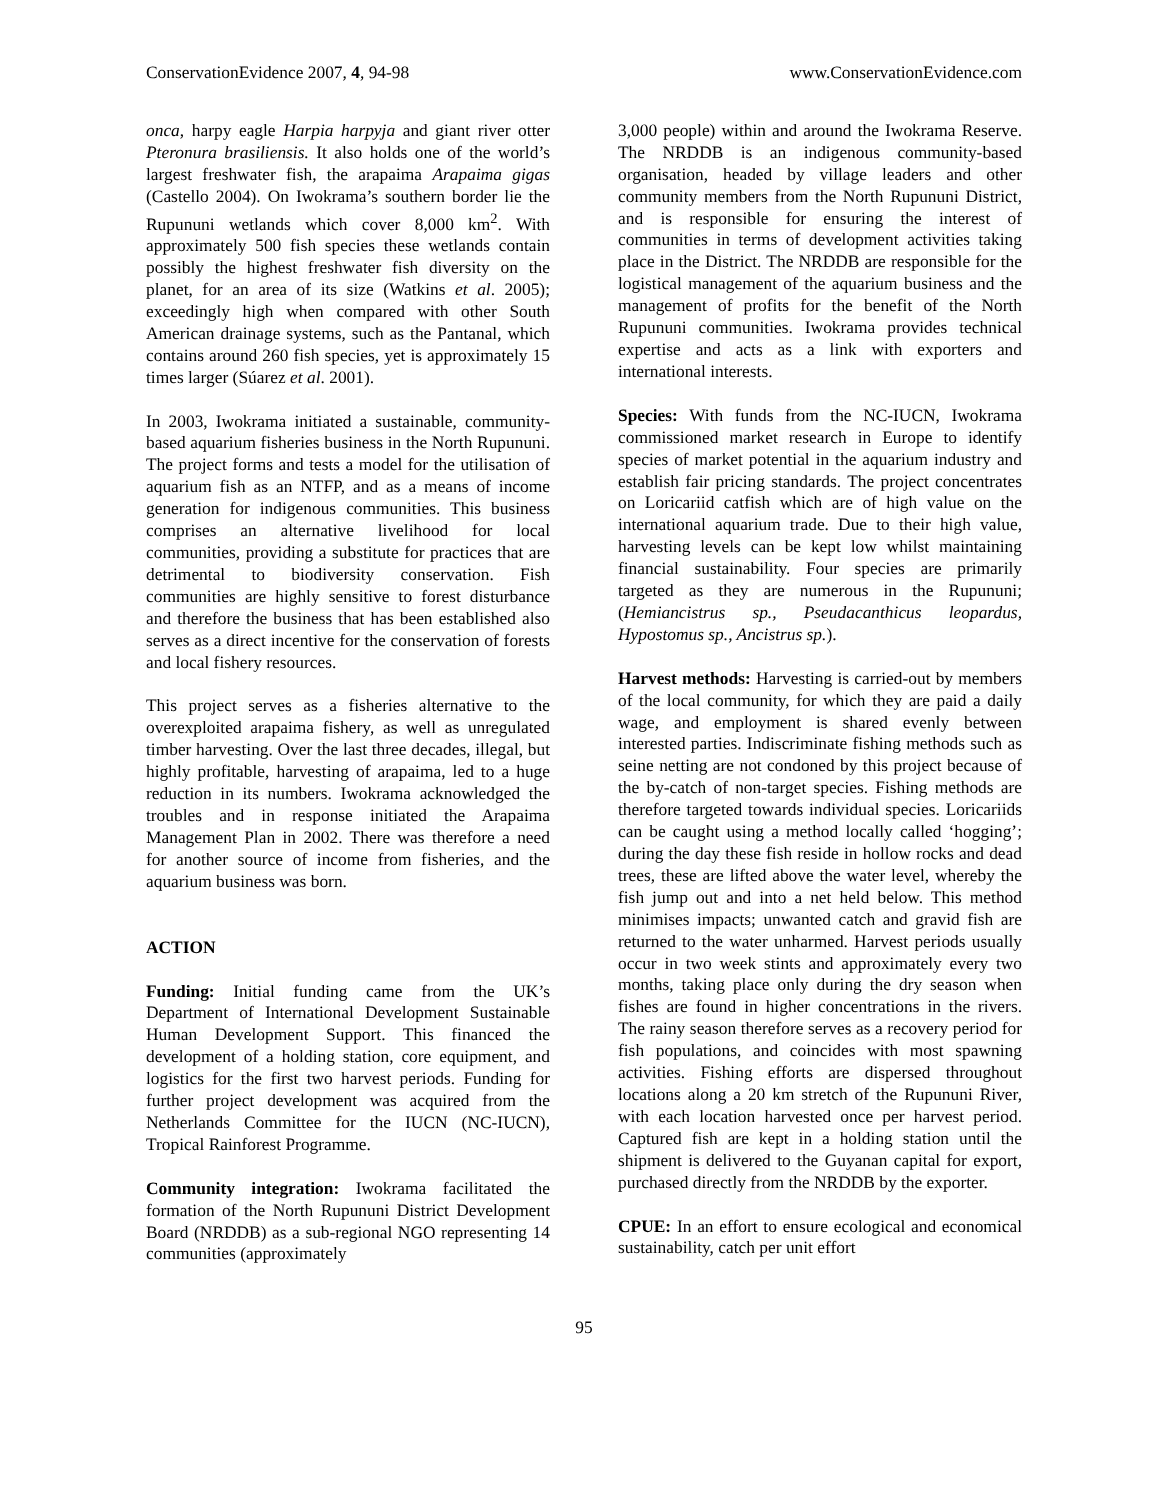ConservationEvidence 2007, 4, 94-98 www.ConservationEvidence.com
onca, harpy eagle Harpia harpyja and giant river otter Pteronura brasiliensis. It also holds one of the world’s largest freshwater fish, the arapaima Arapaima gigas (Castello 2004). On Iwokrama’s southern border lie the Rupununi wetlands which cover 8,000 km<sup>2</sup>. With approximately 500 fish species these wetlands contain possibly the highest freshwater fish diversity on the planet, for an area of its size (Watkins et al. 2005); exceedingly high when compared with other South American drainage systems, such as the Pantanal, which contains around 260 fish species, yet is approximately 15 times larger (Súarez et al. 2001).
In 2003, Iwokrama initiated a sustainable, community-based aquarium fisheries business in the North Rupununi. The project forms and tests a model for the utilisation of aquarium fish as an NTFP, and as a means of income generation for indigenous communities. This business comprises an alternative livelihood for local communities, providing a substitute for practices that are detrimental to biodiversity conservation. Fish communities are highly sensitive to forest disturbance and therefore the business that has been established also serves as a direct incentive for the conservation of forests and local fishery resources.
This project serves as a fisheries alternative to the overexploited arapaima fishery, as well as unregulated timber harvesting. Over the last three decades, illegal, but highly profitable, harvesting of arapaima, led to a huge reduction in its numbers. Iwokrama acknowledged the troubles and in response initiated the Arapaima Management Plan in 2002. There was therefore a need for another source of income from fisheries, and the aquarium business was born.
ACTION
Funding: Initial funding came from the UK’s Department of International Development Sustainable Human Development Support. This financed the development of a holding station, core equipment, and logistics for the first two harvest periods. Funding for further project development was acquired from the Netherlands Committee for the IUCN (NC-IUCN), Tropical Rainforest Programme.
Community integration: Iwokrama facilitated the formation of the North Rupununi District Development Board (NRDDB) as a sub-regional NGO representing 14 communities (approximately
3,000 people) within and around the Iwokrama Reserve. The NRDDB is an indigenous community-based organisation, headed by village leaders and other community members from the North Rupununi District, and is responsible for ensuring the interest of communities in terms of development activities taking place in the District. The NRDDB are responsible for the logistical management of the aquarium business and the management of profits for the benefit of the North Rupununi communities. Iwokrama provides technical expertise and acts as a link with exporters and international interests.
Species: With funds from the NC-IUCN, Iwokrama commissioned market research in Europe to identify species of market potential in the aquarium industry and establish fair pricing standards. The project concentrates on Loricariid catfish which are of high value on the international aquarium trade. Due to their high value, harvesting levels can be kept low whilst maintaining financial sustainability. Four species are primarily targeted as they are numerous in the Rupununi; (Hemiancistrus sp., Pseudacanthicus leopardus, Hypostomus sp., Ancistrus sp.).
Harvest methods: Harvesting is carried-out by members of the local community, for which they are paid a daily wage, and employment is shared evenly between interested parties. Indiscriminate fishing methods such as seine netting are not condoned by this project because of the by-catch of non-target species. Fishing methods are therefore targeted towards individual species. Loricariids can be caught using a method locally called ‘hogging’; during the day these fish reside in hollow rocks and dead trees, these are lifted above the water level, whereby the fish jump out and into a net held below. This method minimises impacts; unwanted catch and gravid fish are returned to the water unharmed. Harvest periods usually occur in two week stints and approximately every two months, taking place only during the dry season when fishes are found in higher concentrations in the rivers. The rainy season therefore serves as a recovery period for fish populations, and coincides with most spawning activities. Fishing efforts are dispersed throughout locations along a 20 km stretch of the Rupununi River, with each location harvested once per harvest period. Captured fish are kept in a holding station until the shipment is delivered to the Guyanan capital for export, purchased directly from the NRDDB by the exporter.
CPUE: In an effort to ensure ecological and economical sustainability, catch per unit effort
95